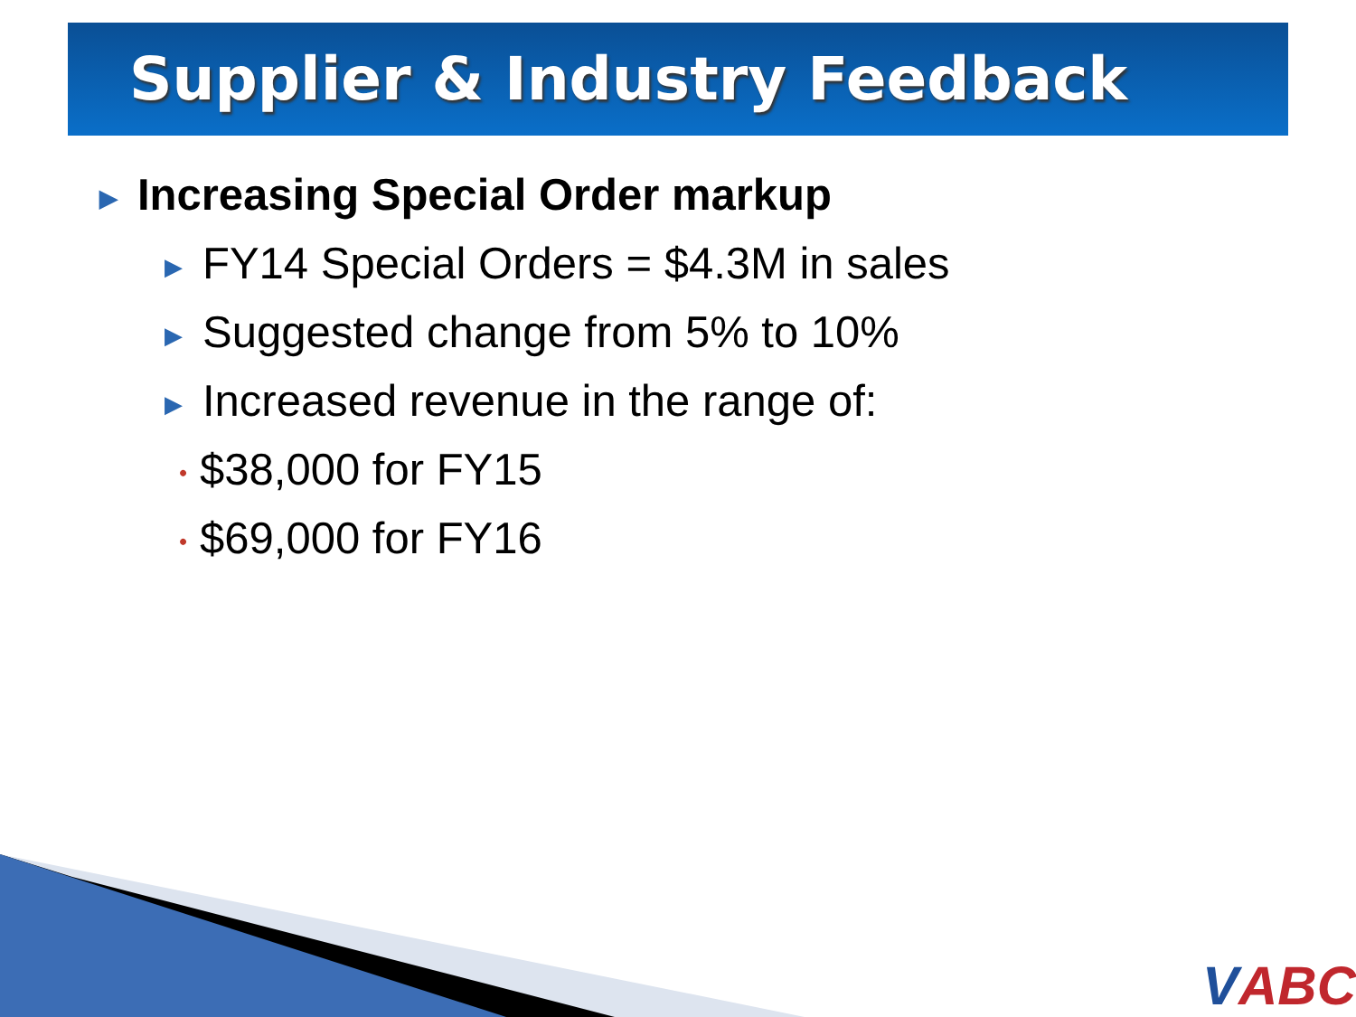Supplier & Industry Feedback
▶ Increasing Special Order markup
▶ FY14 Special Orders = $4.3M in sales
▶ Suggested change from 5% to 10%
▶ Increased revenue in the range of:
• $38,000 for FY15
• $69,000 for FY16
VABC